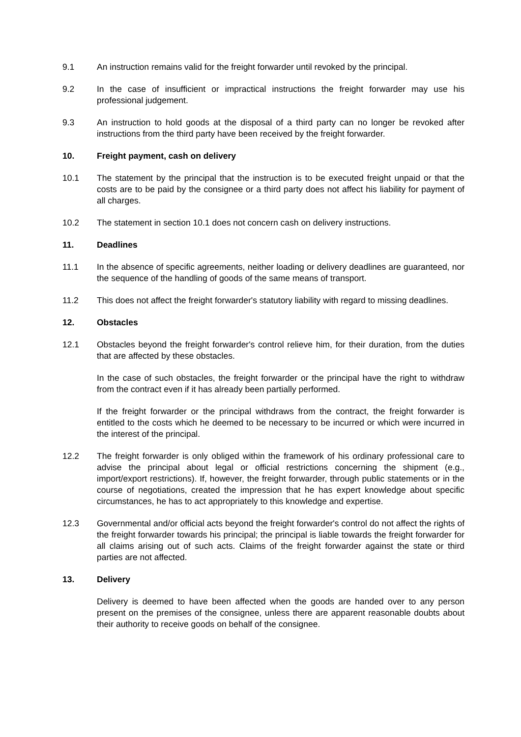9.1 An instruction remains valid for the freight forwarder until revoked by the principal.
9.2 In the case of insufficient or impractical instructions the freight forwarder may use his professional judgement.
9.3 An instruction to hold goods at the disposal of a third party can no longer be revoked after instructions from the third party have been received by the freight forwarder.
10. Freight payment, cash on delivery
10.1 The statement by the principal that the instruction is to be executed freight unpaid or that the costs are to be paid by the consignee or a third party does not affect his liability for payment of all charges.
10.2 The statement in section 10.1 does not concern cash on delivery instructions.
11. Deadlines
11.1 In the absence of specific agreements, neither loading or delivery deadlines are guaranteed, nor the sequence of the handling of goods of the same means of transport.
11.2 This does not affect the freight forwarder's statutory liability with regard to missing deadlines.
12. Obstacles
12.1 Obstacles beyond the freight forwarder's control relieve him, for their duration, from the duties that are affected by these obstacles.
In the case of such obstacles, the freight forwarder or the principal have the right to withdraw from the contract even if it has already been partially performed.
If the freight forwarder or the principal withdraws from the contract, the freight forwarder is entitled to the costs which he deemed to be necessary to be incurred or which were incurred in the interest of the principal.
12.2 The freight forwarder is only obliged within the framework of his ordinary professional care to advise the principal about legal or official restrictions concerning the shipment (e.g., import/export restrictions). If, however, the freight forwarder, through public statements or in the course of negotiations, created the impression that he has expert knowledge about specific circumstances, he has to act appropriately to this knowledge and expertise.
12.3 Governmental and/or official acts beyond the freight forwarder's control do not affect the rights of the freight forwarder towards his principal; the principal is liable towards the freight forwarder for all claims arising out of such acts. Claims of the freight forwarder against the state or third parties are not affected.
13. Delivery
Delivery is deemed to have been affected when the goods are handed over to any person present on the premises of the consignee, unless there are apparent reasonable doubts about their authority to receive goods on behalf of the consignee.